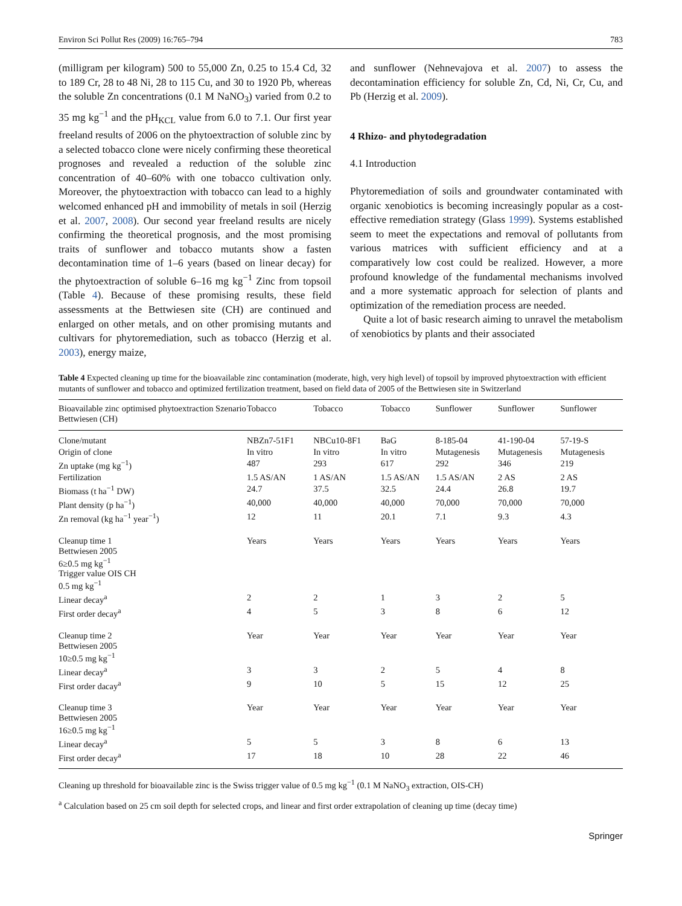Environ Sci Pollut Res (2009) 16:765–794 783
(milligram per kilogram) 500 to 55,000 Zn, 0.25 to 15.4 Cd, 32 to 189 Cr, 28 to 48 Ni, 28 to 115 Cu, and 30 to 1920 Pb, whereas the soluble Zn concentrations (0.1 M NaNO<sub>3</sub>) varied from 0.2 to 35 mg kg<sup>−1</sup> and the pH<sub>KCL</sub> value from 6.0 to 7.1. Our first year freeland results of 2006 on the phytoextraction of soluble zinc by a selected tobacco clone were nicely confirming these theoretical prognoses and revealed a reduction of the soluble zinc concentration of 40–60% with one tobacco cultivation only. Moreover, the phytoextraction with tobacco can lead to a highly welcomed enhanced pH and immobility of metals in soil (Herzig et al. 2007, 2008). Our second year freeland results are nicely confirming the theoretical prognosis, and the most promising traits of sunflower and tobacco mutants show a fasten decontamination time of 1–6 years (based on linear decay) for the phytoextraction of soluble 6–16 mg kg<sup>−1</sup> Zinc from topsoil (Table 4). Because of these promising results, these field assessments at the Bettwiesen site (CH) are continued and enlarged on other metals, and on other promising mutants and cultivars for phytoremediation, such as tobacco (Herzig et al. 2003), energy maize,
and sunflower (Nehnevajova et al. 2007) to assess the decontamination efficiency for soluble Zn, Cd, Ni, Cr, Cu, and Pb (Herzig et al. 2009).
4 Rhizo- and phytodegradation
4.1 Introduction
Phytoremediation of soils and groundwater contaminated with organic xenobiotics is becoming increasingly popular as a cost-effective remediation strategy (Glass 1999). Systems established seem to meet the expectations and removal of pollutants from various matrices with sufficient efficiency and at a comparatively low cost could be realized. However, a more profound knowledge of the fundamental mechanisms involved and a more systematic approach for selection of plants and optimization of the remediation process are needed.
Quite a lot of basic research aiming to unravel the metabolism of xenobiotics by plants and their associated
Table 4 Expected cleaning up time for the bioavailable zinc contamination (moderate, high, very high level) of topsoil by improved phytoextraction with efficient mutants of sunflower and tobacco and optimized fertilization treatment, based on field data of 2005 of the Bettwiesen site in Switzerland
| Bioavailable zinc optimised phytoextraction Szenario Bettwiesen (CH) | Tobacco | Tobacco | Tobacco | Sunflower | Sunflower | Sunflower |
| --- | --- | --- | --- | --- | --- | --- |
| Clone/mutant | NBZn7-51F1 | NBCu10-8F1 | BaG | 8-185-04 | 41-190-04 | 57-19-S |
| Origin of clone | In vitro | In vitro | In vitro | Mutagenesis | Mutagenesis | Mutagenesis |
| Zn uptake (mg kg<sup>−1</sup>) | 487 | 293 | 617 | 292 | 346 | 219 |
| Fertilization | 1.5 AS/AN | 1 AS/AN | 1.5 AS/AN | 1.5 AS/AN | 2 AS | 2 AS |
| Biomass (t ha<sup>−1</sup> DW) | 24.7 | 37.5 | 32.5 | 24.4 | 26.8 | 19.7 |
| Plant density (p ha<sup>−1</sup>) | 40,000 | 40,000 | 40,000 | 70,000 | 70,000 | 70,000 |
| Zn removal (kg ha<sup>−1</sup> year<sup>−1</sup>) | 12 | 11 | 20.1 | 7.1 | 9.3 | 4.3 |
| Cleanup time 1 Bettwiesen 2005 6≥0.5 mg kg<sup>−1</sup> Trigger value OIS CH 0.5 mg kg<sup>−1</sup> | Years | Years | Years | Years | Years | Years |
| Linear decay<sup>a</sup> | 2 | 2 | 1 | 3 | 2 | 5 |
| First order decay<sup>a</sup> | 4 | 5 | 3 | 8 | 6 | 12 |
| Cleanup time 2 Bettwiesen 2005 10≥0.5 mg kg<sup>−1</sup> | Year | Year | Year | Year | Year | Year |
| Linear decay<sup>a</sup> | 3 | 3 | 2 | 5 | 4 | 8 |
| First order dacay<sup>a</sup> | 9 | 10 | 5 | 15 | 12 | 25 |
| Cleanup time 3 Bettwiesen 2005 16≥0.5 mg kg<sup>−1</sup> | Year | Year | Year | Year | Year | Year |
| Linear decay<sup>a</sup> | 5 | 5 | 3 | 8 | 6 | 13 |
| First order decay<sup>a</sup> | 17 | 18 | 10 | 28 | 22 | 46 |
Cleaning up threshold for bioavailable zinc is the Swiss trigger value of 0.5 mg kg<sup>−1</sup> (0.1 M NaNO<sub>3</sub> extraction, OIS-CH)
<sup>a</sup> Calculation based on 25 cm soil depth for selected crops, and linear and first order extrapolation of cleaning up time (decay time)
Springer